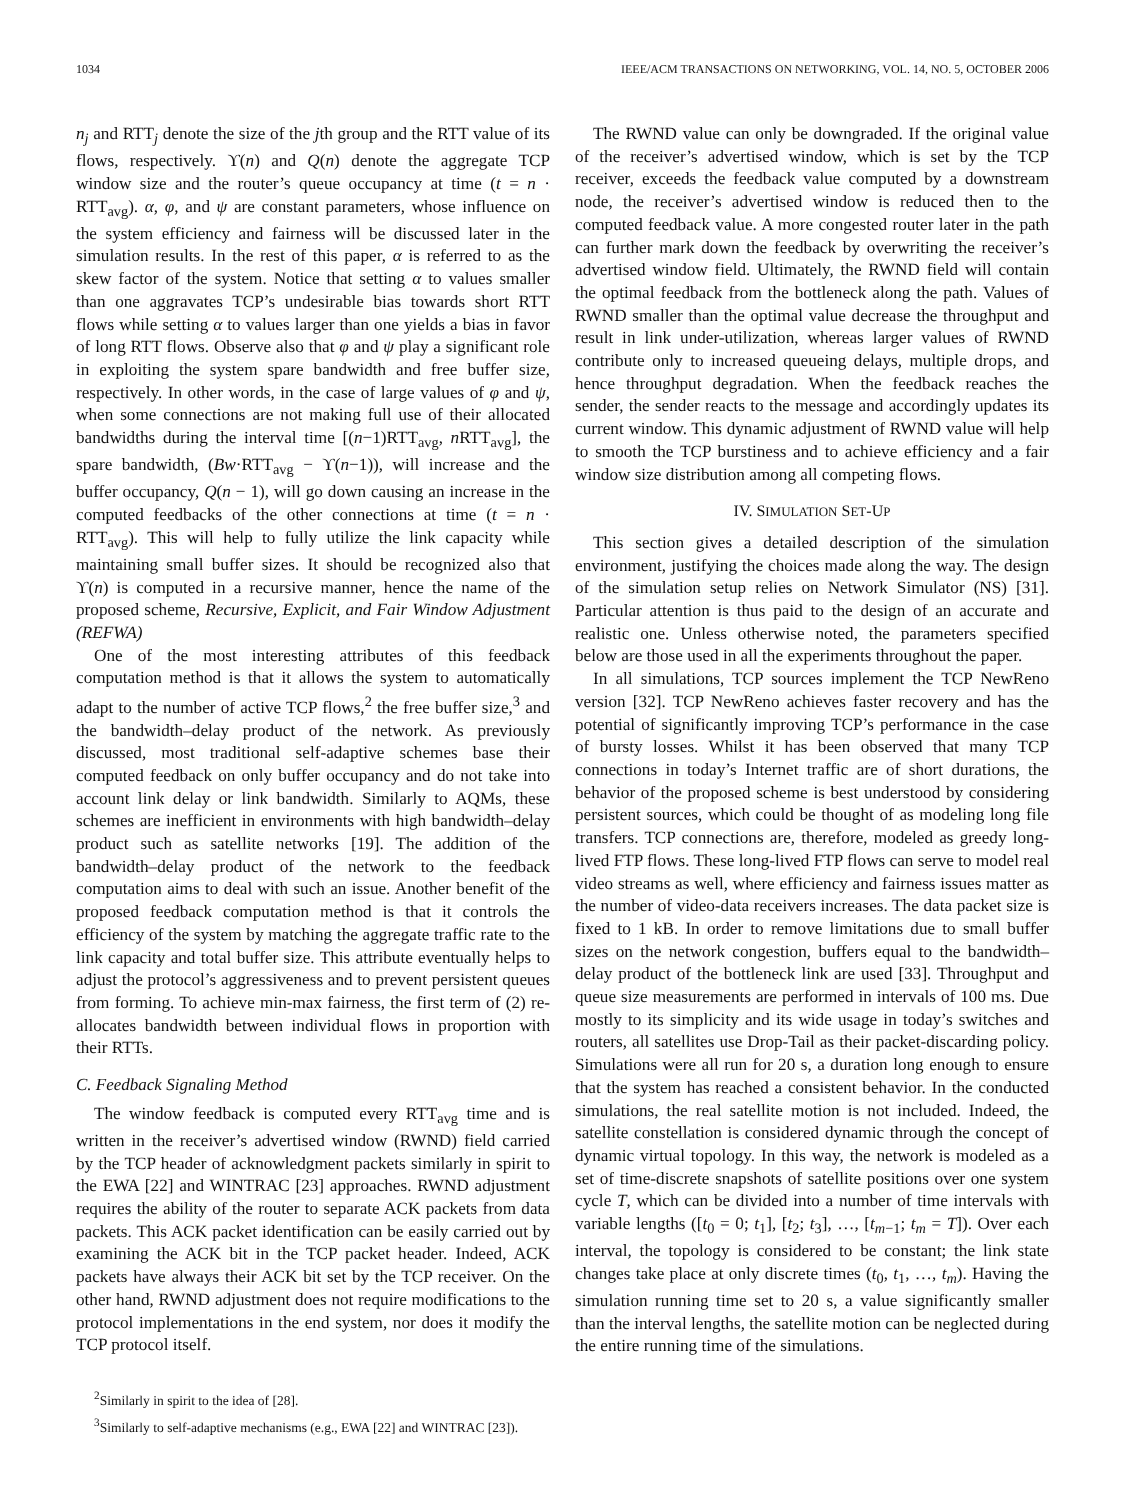1034 IEEE/ACM TRANSACTIONS ON NETWORKING, VOL. 14, NO. 5, OCTOBER 2006
n<sub>j</sub> and RTT<sub>j</sub> denote the size of the jth group and the RTT value of its flows, respectively. ϒ(n) and Q(n) denote the aggregate TCP window size and the router’s queue occupancy at time (t = n · RTT<sub>avg</sub>). α, φ, and ψ are constant parameters, whose influence on the system efficiency and fairness will be discussed later in the simulation results. In the rest of this paper, α is referred to as the skew factor of the system. Notice that setting α to values smaller than one aggravates TCP’s undesirable bias towards short RTT flows while setting α to values larger than one yields a bias in favor of long RTT flows. Observe also that φ and ψ play a significant role in exploiting the system spare bandwidth and free buffer size, respectively. In other words, in the case of large values of φ and ψ, when some connections are not making full use of their allocated bandwidths during the interval time [(n−1)RTT<sub>avg</sub>, n RTT<sub>avg</sub>], the spare bandwidth, (Bw·RTT<sub>avg</sub> − ϒ(n−1)), will increase and the buffer occupancy, Q(n − 1), will go down causing an increase in the computed feedbacks of the other connections at time (t = n · RTT<sub>avg</sub>). This will help to fully utilize the link capacity while maintaining small buffer sizes. It should be recognized also that ϒ(n) is computed in a recursive manner, hence the name of the proposed scheme, Recursive, Explicit, and Fair Window Adjustment (REFWA)
One of the most interesting attributes of this feedback computation method is that it allows the system to automatically adapt to the number of active TCP flows,<sup>2</sup> the free buffer size,<sup>3</sup> and the bandwidth–delay product of the network. As previously discussed, most traditional self-adaptive schemes base their computed feedback on only buffer occupancy and do not take into account link delay or link bandwidth. Similarly to AQMs, these schemes are inefficient in environments with high bandwidth–delay product such as satellite networks [19]. The addition of the bandwidth–delay product of the network to the feedback computation aims to deal with such an issue. Another benefit of the proposed feedback computation method is that it controls the efficiency of the system by matching the aggregate traffic rate to the link capacity and total buffer size. This attribute eventually helps to adjust the protocol’s aggressiveness and to prevent persistent queues from forming. To achieve min-max fairness, the first term of (2) re-allocates bandwidth between individual flows in proportion with their RTTs.
C. Feedback Signaling Method
The window feedback is computed every RTT<sub>avg</sub> time and is written in the receiver’s advertised window (RWND) field carried by the TCP header of acknowledgment packets similarly in spirit to the EWA [22] and WINTRAC [23] approaches. RWND adjustment requires the ability of the router to separate ACK packets from data packets. This ACK packet identification can be easily carried out by examining the ACK bit in the TCP packet header. Indeed, ACK packets have always their ACK bit set by the TCP receiver. On the other hand, RWND adjustment does not require modifications to the protocol implementations in the end system, nor does it modify the TCP protocol itself.
<sup>2</sup> Similarly in spirit to the idea of [28].
<sup>3</sup> Similarly to self-adaptive mechanisms (e.g., EWA [22] and WINTRAC [23]).
The RWND value can only be downgraded. If the original value of the receiver’s advertised window, which is set by the TCP receiver, exceeds the feedback value computed by a downstream node, the receiver’s advertised window is reduced then to the computed feedback value. A more congested router later in the path can further mark down the feedback by overwriting the receiver’s advertised window field. Ultimately, the RWND field will contain the optimal feedback from the bottleneck along the path. Values of RWND smaller than the optimal value decrease the throughput and result in link under-utilization, whereas larger values of RWND contribute only to increased queueing delays, multiple drops, and hence throughput degradation. When the feedback reaches the sender, the sender reacts to the message and accordingly updates its current window. This dynamic adjustment of RWND value will help to smooth the TCP burstiness and to achieve efficiency and a fair window size distribution among all competing flows.
IV. SIMULATION SET-UP
This section gives a detailed description of the simulation environment, justifying the choices made along the way. The design of the simulation setup relies on Network Simulator (NS) [31]. Particular attention is thus paid to the design of an accurate and realistic one. Unless otherwise noted, the parameters specified below are those used in all the experiments throughout the paper.
In all simulations, TCP sources implement the TCP NewReno version [32]. TCP NewReno achieves faster recovery and has the potential of significantly improving TCP’s performance in the case of bursty losses. Whilst it has been observed that many TCP connections in today’s Internet traffic are of short durations, the behavior of the proposed scheme is best understood by considering persistent sources, which could be thought of as modeling long file transfers. TCP connections are, therefore, modeled as greedy long-lived FTP flows. These long-lived FTP flows can serve to model real video streams as well, where efficiency and fairness issues matter as the number of video-data receivers increases. The data packet size is fixed to 1 kB. In order to remove limitations due to small buffer sizes on the network congestion, buffers equal to the bandwidth–delay product of the bottleneck link are used [33]. Throughput and queue size measurements are performed in intervals of 100 ms. Due mostly to its simplicity and its wide usage in today’s switches and routers, all satellites use Drop-Tail as their packet-discarding policy. Simulations were all run for 20 s, a duration long enough to ensure that the system has reached a consistent behavior. In the conducted simulations, the real satellite motion is not included. Indeed, the satellite constellation is considered dynamic through the concept of dynamic virtual topology. In this way, the network is modeled as a set of time-discrete snapshots of satellite positions over one system cycle T, which can be divided into a number of time intervals with variable lengths ([t<sub>0</sub> = 0; t<sub>1</sub>], [t<sub>2</sub>; t<sub>3</sub>], …, [t<sub>m−1</sub>; t<sub>m</sub> = T]). Over each interval, the topology is considered to be constant; the link state changes take place at only discrete times (t<sub>0</sub>, t<sub>1</sub>, …, t<sub>m</sub>). Having the simulation running time set to 20 s, a value significantly smaller than the interval lengths, the satellite motion can be neglected during the entire running time of the simulations.